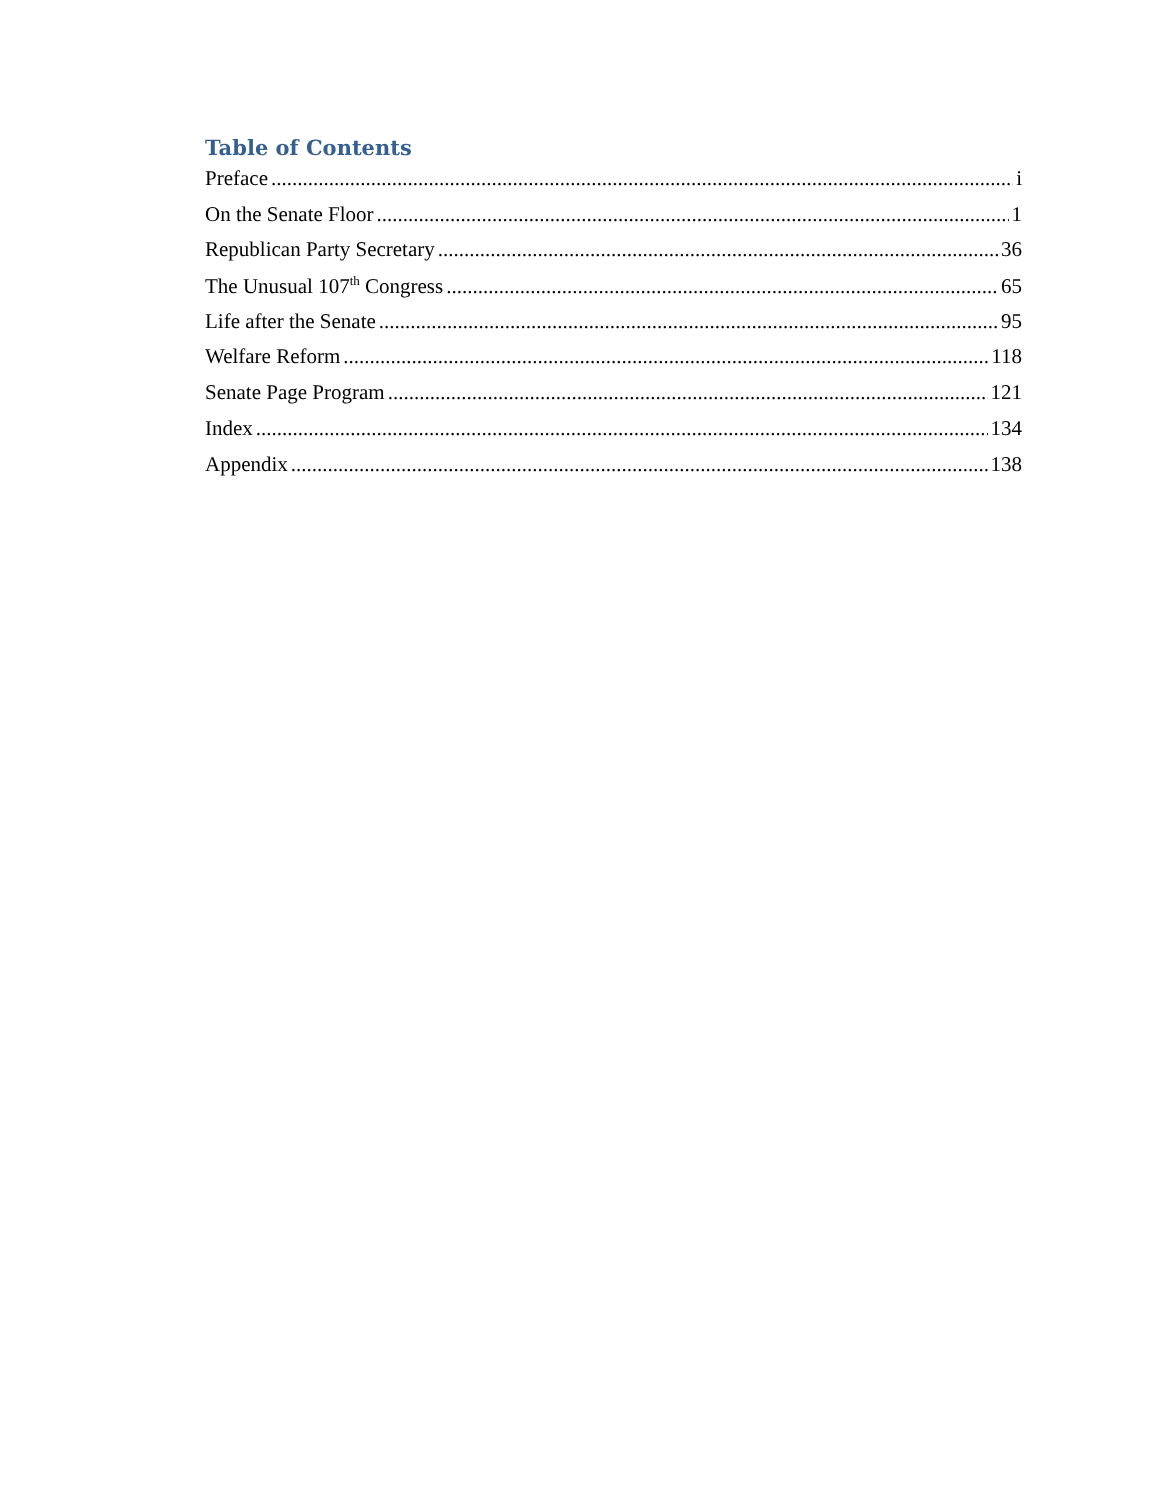Table of Contents
Preface i
On the Senate Floor 1
Republican Party Secretary 36
The Unusual 107<sup>th</sup> Congress 65
Life after the Senate 95
Welfare Reform 118
Senate Page Program 121
Index 134
Appendix 138